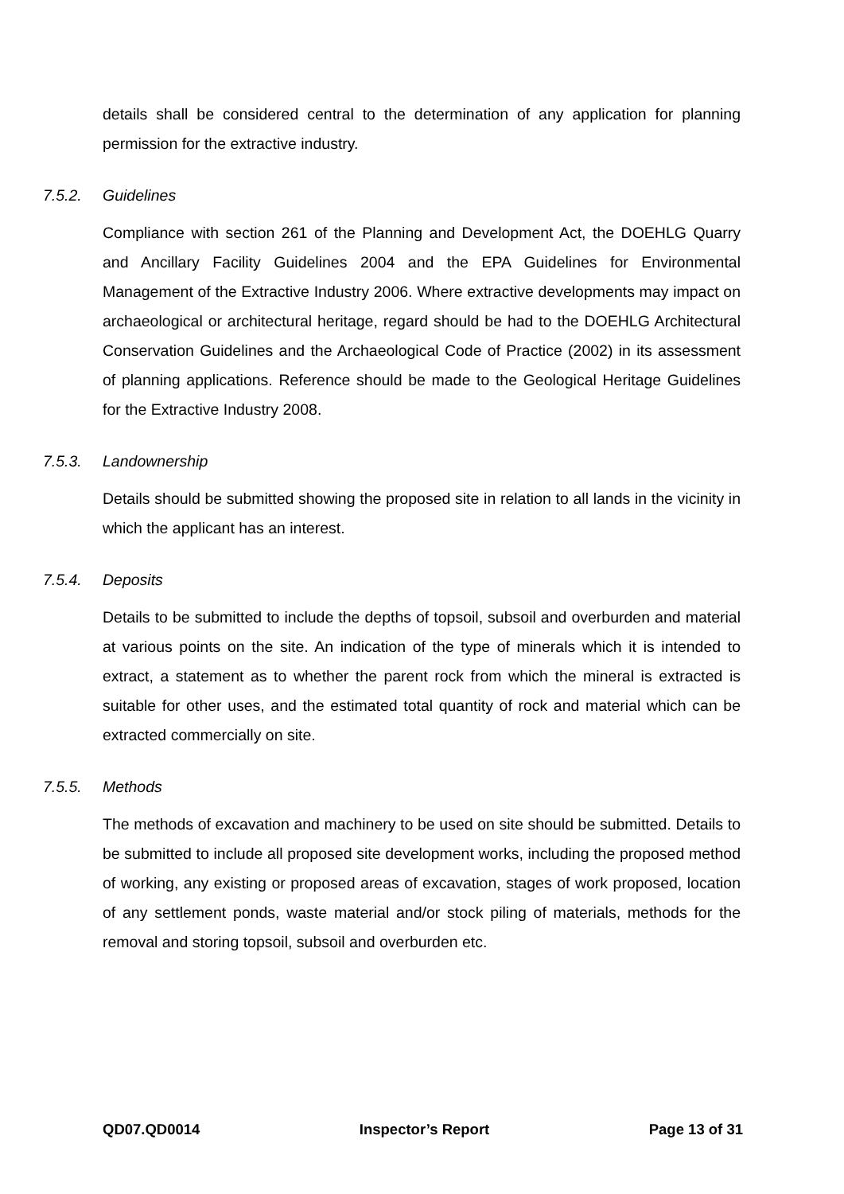details shall be considered central to the determination of any application for planning permission for the extractive industry.
7.5.2. Guidelines
Compliance with section 261 of the Planning and Development Act, the DOEHLG Quarry and Ancillary Facility Guidelines 2004 and the EPA Guidelines for Environmental Management of the Extractive Industry 2006. Where extractive developments may impact on archaeological or architectural heritage, regard should be had to the DOEHLG Architectural Conservation Guidelines and the Archaeological Code of Practice (2002) in its assessment of planning applications. Reference should be made to the Geological Heritage Guidelines for the Extractive Industry 2008.
7.5.3. Landownership
Details should be submitted showing the proposed site in relation to all lands in the vicinity in which the applicant has an interest.
7.5.4. Deposits
Details to be submitted to include the depths of topsoil, subsoil and overburden and material at various points on the site. An indication of the type of minerals which it is intended to extract, a statement as to whether the parent rock from which the mineral is extracted is suitable for other uses, and the estimated total quantity of rock and material which can be extracted commercially on site.
7.5.5. Methods
The methods of excavation and machinery to be used on site should be submitted. Details to be submitted to include all proposed site development works, including the proposed method of working, any existing or proposed areas of excavation, stages of work proposed, location of any settlement ponds, waste material and/or stock piling of materials, methods for the removal and storing topsoil, subsoil and overburden etc.
QD07.QD0014 Inspector’s Report Page 13 of 31